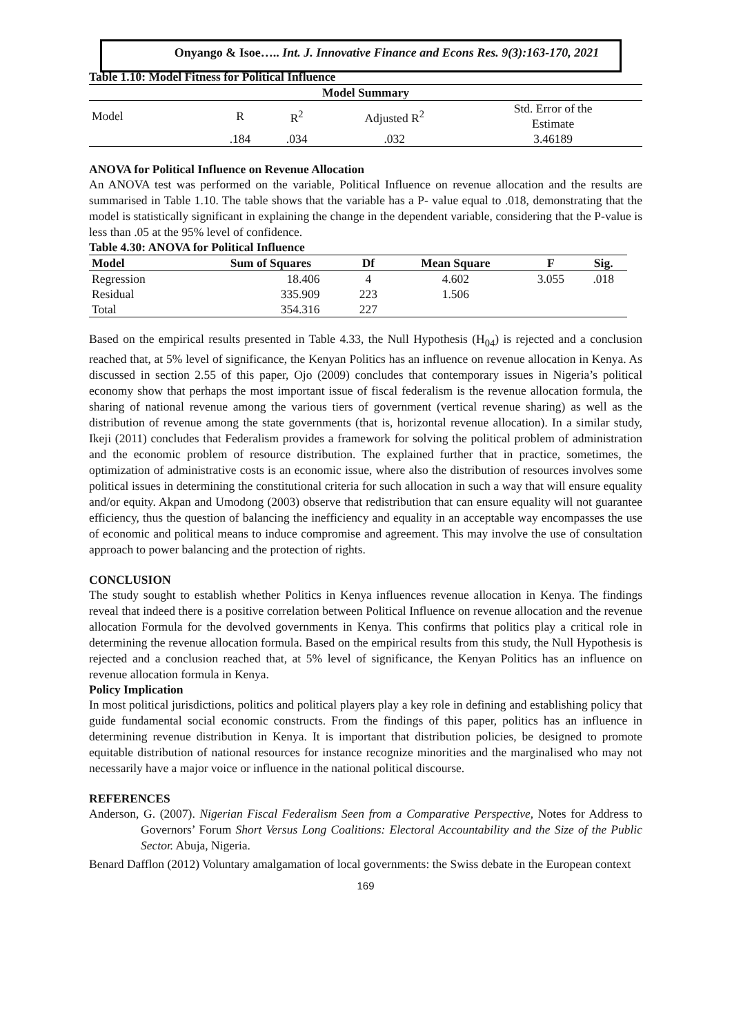Onyango & Isoe….. Int. J. Innovative Finance and Econs Res. 9(3):163-170, 2021
Table 1.10: Model Fitness for Political Influence
| Model Summary | | | | |
| --- | --- | --- | --- | --- |
| Model | R | R<sup>2</sup> | Adjusted R<sup>2</sup> | Std. Error of the Estimate |
| | .184 | .034 | .032 | 3.46189 |
ANOVA for Political Influence on Revenue Allocation
An ANOVA test was performed on the variable, Political Influence on revenue allocation and the results are summarised in Table 1.10. The table shows that the variable has a P- value equal to .018, demonstrating that the model is statistically significant in explaining the change in the dependent variable, considering that the P-value is less than .05 at the 95% level of confidence.
Table 4.30: ANOVA for Political Influence
| Model | Sum of Squares | Df | Mean Square | F | Sig. |
| --- | --- | --- | --- | --- | --- |
| Regression | 18.406 | 4 | 4.602 | 3.055 | .018 |
| Residual | 335.909 | 223 | 1.506 | | |
| Total | 354.316 | 227 | | | |
Based on the empirical results presented in Table 4.33, the Null Hypothesis (H<sub>04</sub>) is rejected and a conclusion reached that, at 5% level of significance, the Kenyan Politics has an influence on revenue allocation in Kenya. As discussed in section 2.55 of this paper, Ojo (2009) concludes that contemporary issues in Nigeria’s political economy show that perhaps the most important issue of fiscal federalism is the revenue allocation formula, the sharing of national revenue among the various tiers of government (vertical revenue sharing) as well as the distribution of revenue among the state governments (that is, horizontal revenue allocation). In a similar study, Ikeji (2011) concludes that Federalism provides a framework for solving the political problem of administration and the economic problem of resource distribution. The explained further that in practice, sometimes, the optimization of administrative costs is an economic issue, where also the distribution of resources involves some political issues in determining the constitutional criteria for such allocation in such a way that will ensure equality and/or equity. Akpan and Umodong (2003) observe that redistribution that can ensure equality will not guarantee efficiency, thus the question of balancing the inefficiency and equality in an acceptable way encompasses the use of economic and political means to induce compromise and agreement. This may involve the use of consultation approach to power balancing and the protection of rights.
CONCLUSION
The study sought to establish whether Politics in Kenya influences revenue allocation in Kenya. The findings reveal that indeed there is a positive correlation between Political Influence on revenue allocation and the revenue allocation Formula for the devolved governments in Kenya. This confirms that politics play a critical role in determining the revenue allocation formula. Based on the empirical results from this study, the Null Hypothesis is rejected and a conclusion reached that, at 5% level of significance, the Kenyan Politics has an influence on revenue allocation formula in Kenya.
Policy Implication
In most political jurisdictions, politics and political players play a key role in defining and establishing policy that guide fundamental social economic constructs. From the findings of this paper, politics has an influence in determining revenue distribution in Kenya. It is important that distribution policies, be designed to promote equitable distribution of national resources for instance recognize minorities and the marginalised who may not necessarily have a major voice or influence in the national political discourse.
REFERENCES
Anderson, G. (2007). Nigerian Fiscal Federalism Seen from a Comparative Perspective, Notes for Address to Governors’ Forum Short Versus Long Coalitions: Electoral Accountability and the Size of the Public Sector. Abuja, Nigeria.
Benard Dafflon (2012) Voluntary amalgamation of local governments: the Swiss debate in the European context
169